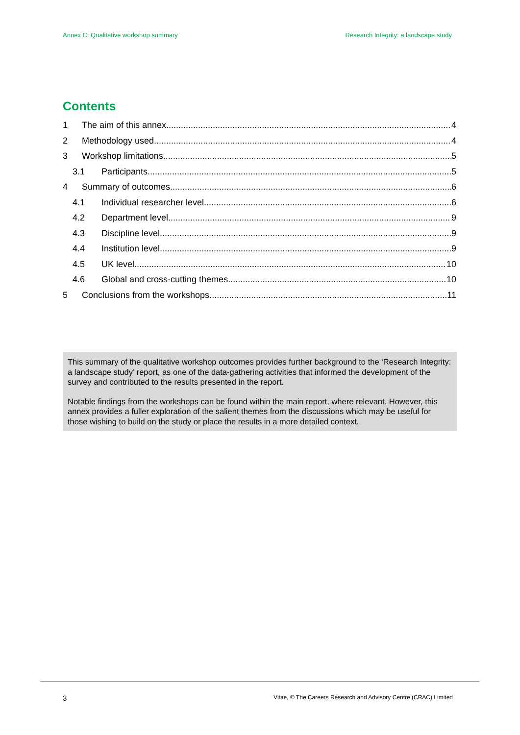Annex C: Qualitative workshop summary Research Integrity: a landscape study
Contents
1 The aim of this annex 4
2 Methodology used 4
3 Workshop limitations 5
3.1 Participants 5
4 Summary of outcomes 6
4.1 Individual researcher level 6
4.2 Department level 9
4.3 Discipline level 9
4.4 Institution level 9
4.5 UK level 10
4.6 Global and cross-cutting themes 10
5 Conclusions from the workshops 11
This summary of the qualitative workshop outcomes provides further background to the ‘Research Integrity: a landscape study’ report, as one of the data-gathering activities that informed the development of the survey and contributed to the results presented in the report.
Notable findings from the workshops can be found within the main report, where relevant. However, this annex provides a fuller exploration of the salient themes from the discussions which may be useful for those wishing to build on the study or place the results in a more detailed context.
3 Vitae, © The Careers Research and Advisory Centre (CRAC) Limited